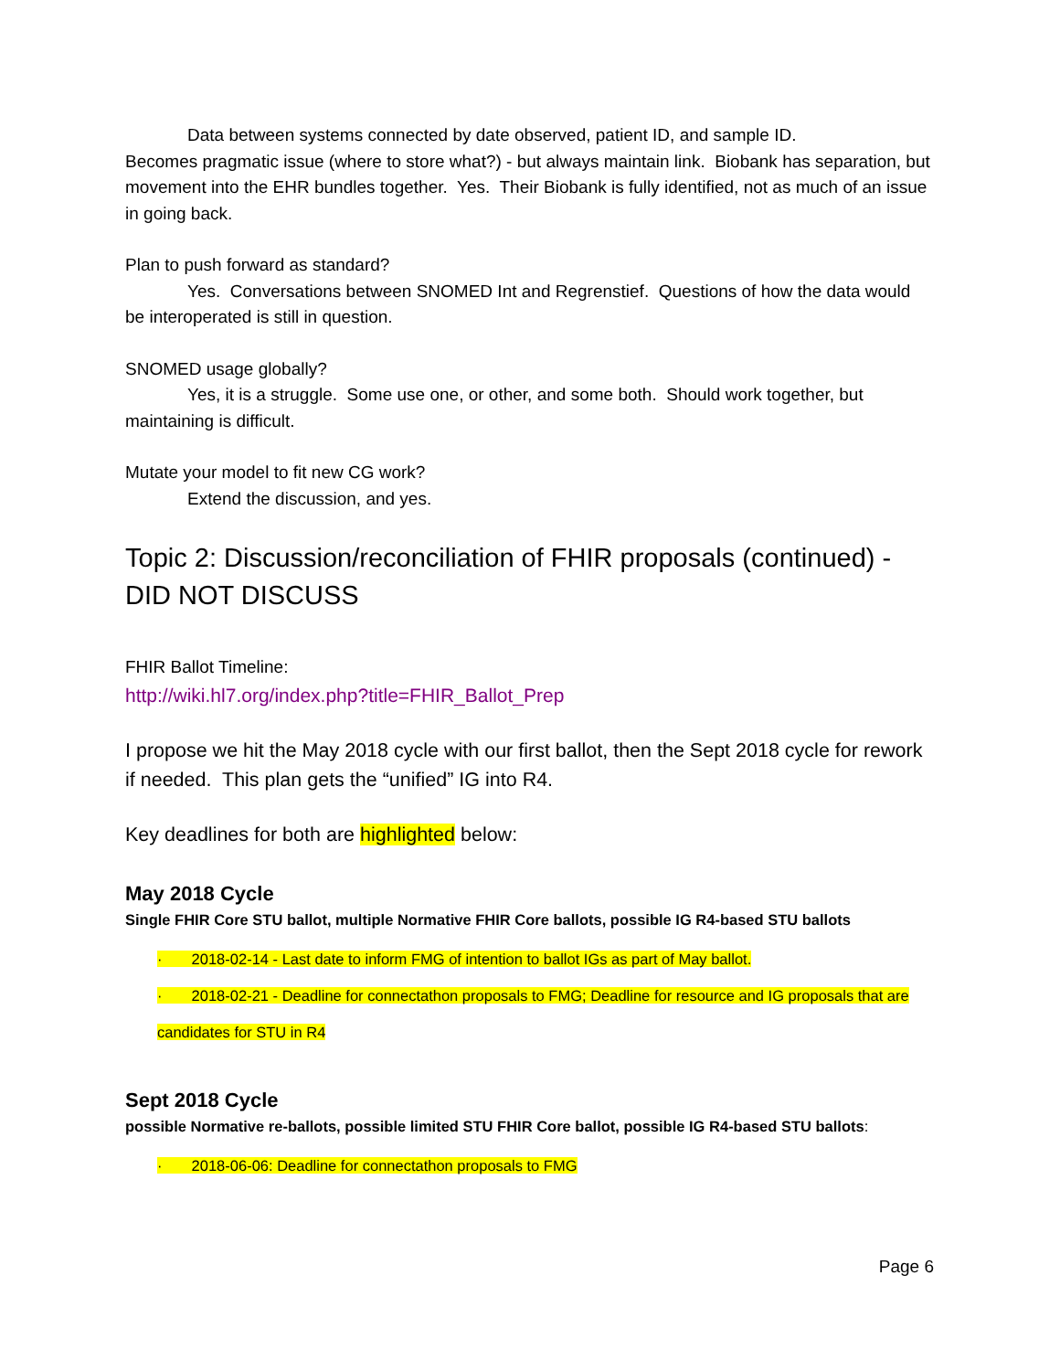Data between systems connected by date observed, patient ID, and sample ID.
Becomes pragmatic issue (where to store what?) - but always maintain link. Biobank has separation, but movement into the EHR bundles together. Yes. Their Biobank is fully identified, not as much of an issue in going back.
Plan to push forward as standard?
Yes. Conversations between SNOMED Int and Regrenstief. Questions of how the data would be interoperated is still in question.
SNOMED usage globally?
Yes, it is a struggle. Some use one, or other, and some both. Should work together, but maintaining is difficult.
Mutate your model to fit new CG work?
Extend the discussion, and yes.
Topic 2: Discussion/reconciliation of FHIR proposals (continued) - DID NOT DISCUSS
FHIR Ballot Timeline:
http://wiki.hl7.org/index.php?title=FHIR_Ballot_Prep
I propose we hit the May 2018 cycle with our first ballot, then the Sept 2018 cycle for rework if needed. This plan gets the “unified” IG into R4.
Key deadlines for both are highlighted below:
May 2018 Cycle
Single FHIR Core STU ballot, multiple Normative FHIR Core ballots, possible IG R4-based STU ballots
· 2018-02-14 - Last date to inform FMG of intention to ballot IGs as part of May ballot.
· 2018-02-21 - Deadline for connectathon proposals to FMG; Deadline for resource and IG proposals that are candidates for STU in R4
Sept 2018 Cycle
possible Normative re-ballots, possible limited STU FHIR Core ballot, possible IG R4-based STU ballots:
· 2018-06-06: Deadline for connectathon proposals to FMG
Page 6